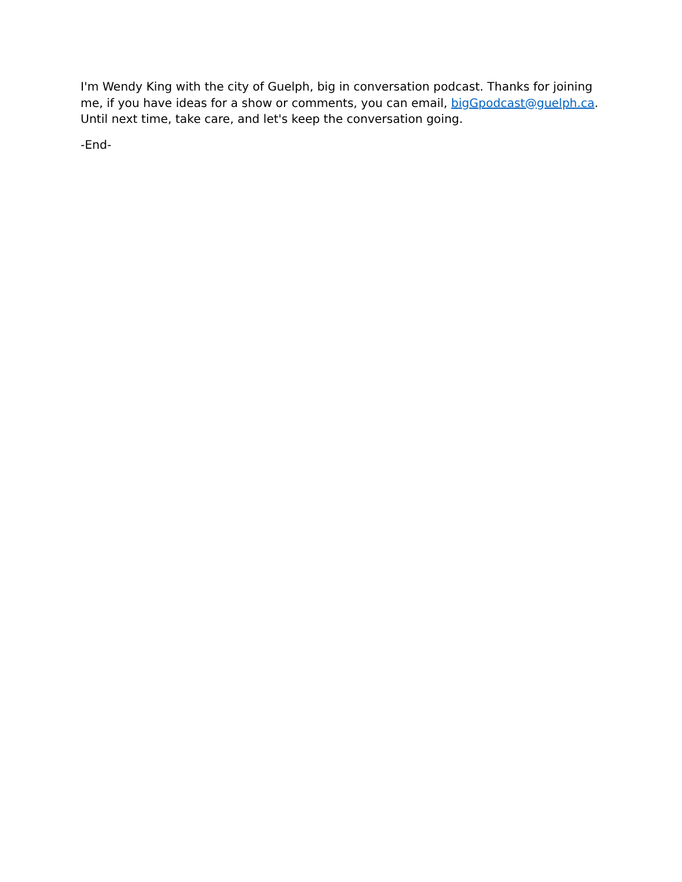I'm Wendy King with the city of Guelph, big in conversation podcast. Thanks for joining me, if you have ideas for a show or comments, you can email, bigGpodcast@guelph.ca. Until next time, take care, and let's keep the conversation going.
-End-